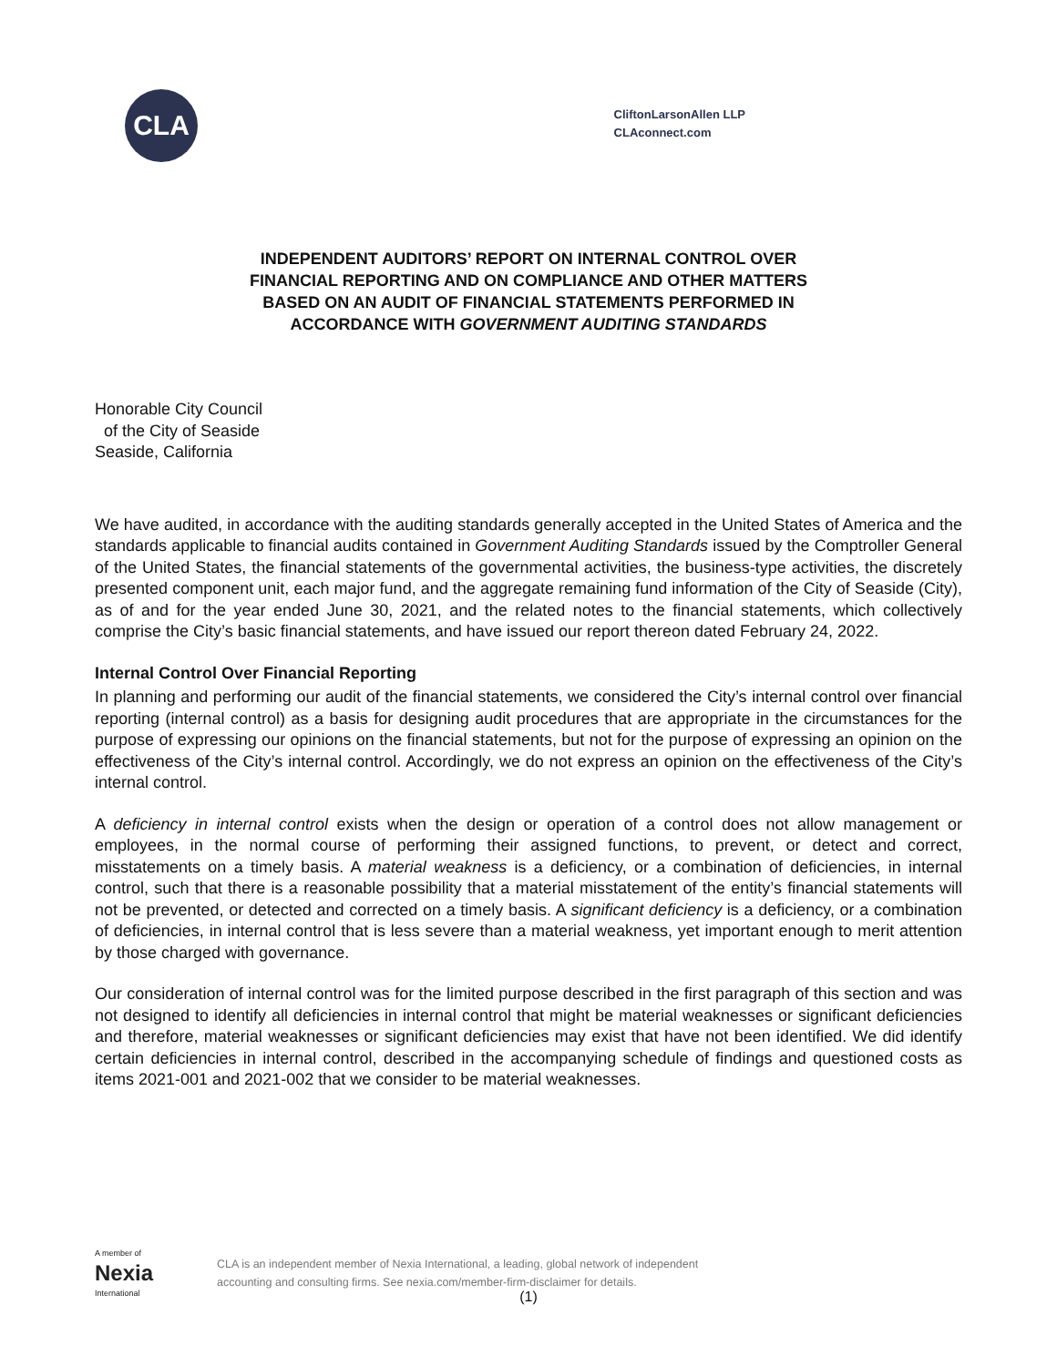CLA
CliftonLarsonAllen LLP
CLAconnect.com
INDEPENDENT AUDITORS’ REPORT ON INTERNAL CONTROL OVER
FINANCIAL REPORTING AND ON COMPLIANCE AND OTHER MATTERS
BASED ON AN AUDIT OF FINANCIAL STATEMENTS PERFORMED IN
ACCORDANCE WITH GOVERNMENT AUDITING STANDARDS
Honorable City Council
of the City of Seaside
Seaside, California
We have audited, in accordance with the auditing standards generally accepted in the United States of America and the standards applicable to financial audits contained in Government Auditing Standards issued by the Comptroller General of the United States, the financial statements of the governmental activities, the business-type activities, the discretely presented component unit, each major fund, and the aggregate remaining fund information of the City of Seaside (City), as of and for the year ended June 30, 2021, and the related notes to the financial statements, which collectively comprise the City’s basic financial statements, and have issued our report thereon dated February 24, 2022.
Internal Control Over Financial Reporting
In planning and performing our audit of the financial statements, we considered the City’s internal control over financial reporting (internal control) as a basis for designing audit procedures that are appropriate in the circumstances for the purpose of expressing our opinions on the financial statements, but not for the purpose of expressing an opinion on the effectiveness of the City’s internal control. Accordingly, we do not express an opinion on the effectiveness of the City’s internal control.
A deficiency in internal control exists when the design or operation of a control does not allow management or employees, in the normal course of performing their assigned functions, to prevent, or detect and correct, misstatements on a timely basis. A material weakness is a deficiency, or a combination of deficiencies, in internal control, such that there is a reasonable possibility that a material misstatement of the entity’s financial statements will not be prevented, or detected and corrected on a timely basis. A significant deficiency is a deficiency, or a combination of deficiencies, in internal control that is less severe than a material weakness, yet important enough to merit attention by those charged with governance.
Our consideration of internal control was for the limited purpose described in the first paragraph of this section and was not designed to identify all deficiencies in internal control that might be material weaknesses or significant deficiencies and therefore, material weaknesses or significant deficiencies may exist that have not been identified. We did identify certain deficiencies in internal control, described in the accompanying schedule of findings and questioned costs as items 2021-001 and 2021-002 that we consider to be material weaknesses.
A member of
Nexia
International
CLA is an independent member of Nexia International, a leading, global network of independent
accounting and consulting firms. See nexia.com/member-firm-disclaimer for details.
(1)